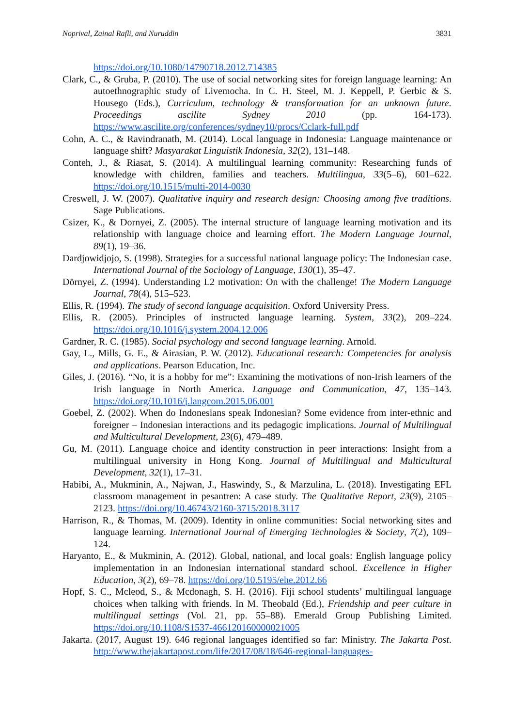Noprival, Zainal Rafli, and Nuruddin 3831
https://doi.org/10.1080/14790718.2012.714385
Clark, C., & Gruba, P. (2010). The use of social networking sites for foreign language learning: An autoethnographic study of Livemocha. In C. H. Steel, M. J. Keppell, P. Gerbic & S. Housego (Eds.), Curriculum, technology & transformation for an unknown future. Proceedings ascilite Sydney 2010 (pp. 164-173). https://www.ascilite.org/conferences/sydney10/procs/Cclark-full.pdf
Cohn, A. C., & Ravindranath, M. (2014). Local language in Indonesia: Language maintenance or language shift? Masyarakat Linguistik Indonesia, 32(2), 131–148.
Conteh, J., & Riasat, S. (2014). A multilingual learning community: Researching funds of knowledge with children, families and teachers. Multilingua, 33(5–6), 601–622. https://doi.org/10.1515/multi-2014-0030
Creswell, J. W. (2007). Qualitative inquiry and research design: Choosing among five traditions. Sage Publications.
Csizer, K., & Dornyei, Z. (2005). The internal structure of language learning motivation and its relationship with language choice and learning effort. The Modern Language Journal, 89(1), 19–36.
Dardjowidjojo, S. (1998). Strategies for a successful national language policy: The Indonesian case. International Journal of the Sociology of Language, 130(1), 35–47.
Dörnyei, Z. (1994). Understanding L2 motivation: On with the challenge! The Modern Language Journal, 78(4), 515–523.
Ellis, R. (1994). The study of second language acquisition. Oxford University Press.
Ellis, R. (2005). Principles of instructed language learning. System, 33(2), 209–224. https://doi.org/10.1016/j.system.2004.12.006
Gardner, R. C. (1985). Social psychology and second language learning. Arnold.
Gay, L., Mills, G. E., & Airasian, P. W. (2012). Educational research: Competencies for analysis and applications. Pearson Education, Inc.
Giles, J. (2016). “No, it is a hobby for me”: Examining the motivations of non-Irish learners of the Irish language in North America. Language and Communication, 47, 135–143. https://doi.org/10.1016/j.langcom.2015.06.001
Goebel, Z. (2002). When do Indonesians speak Indonesian? Some evidence from inter-ethnic and foreigner – Indonesian interactions and its pedagogic implications. Journal of Multilingual and Multicultural Development, 23(6), 479–489.
Gu, M. (2011). Language choice and identity construction in peer interactions: Insight from a multilingual university in Hong Kong. Journal of Multilingual and Multicultural Development, 32(1), 17–31.
Habibi, A., Mukminin, A., Najwan, J., Haswindy, S., & Marzulina, L. (2018). Investigating EFL classroom management in pesantren: A case study. The Qualitative Report, 23(9), 2105–2123. https://doi.org/10.46743/2160-3715/2018.3117
Harrison, R., & Thomas, M. (2009). Identity in online communities: Social networking sites and language learning. International Journal of Emerging Technologies & Society, 7(2), 109–124.
Haryanto, E., & Mukminin, A. (2012). Global, national, and local goals: English language policy implementation in an Indonesian international standard school. Excellence in Higher Education, 3(2), 69–78. https://doi.org/10.5195/ehe.2012.66
Hopf, S. C., Mcleod, S., & Mcdonagh, S. H. (2016). Fiji school students’ multilingual language choices when talking with friends. In M. Theobald (Ed.), Friendship and peer culture in multilingual settings (Vol. 21, pp. 55–88). Emerald Group Publishing Limited. https://doi.org/10.1108/S1537-466120160000021005
Jakarta. (2017, August 19). 646 regional languages identified so far: Ministry. The Jakarta Post. http://www.thejakartapost.com/life/2017/08/18/646-regional-languages-